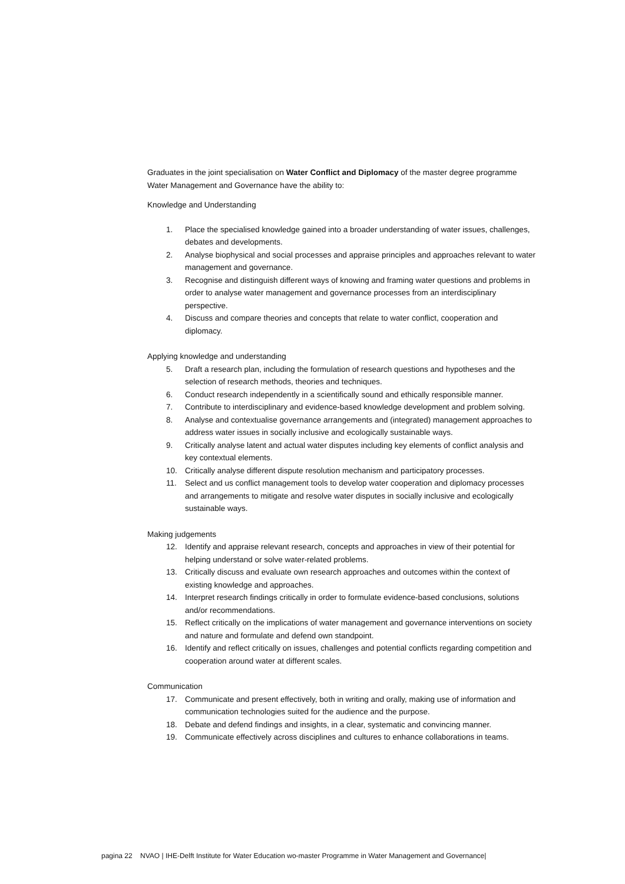Graduates in the joint specialisation on Water Conflict and Diplomacy of the master degree programme Water Management and Governance have the ability to:
Knowledge and Understanding
1. Place the specialised knowledge gained into a broader understanding of water issues, challenges, debates and developments.
2. Analyse biophysical and social processes and appraise principles and approaches relevant to water management and governance.
3. Recognise and distinguish different ways of knowing and framing water questions and problems in order to analyse water management and governance processes from an interdisciplinary perspective.
4. Discuss and compare theories and concepts that relate to water conflict, cooperation and diplomacy.
Applying knowledge and understanding
5. Draft a research plan, including the formulation of research questions and hypotheses and the selection of research methods, theories and techniques.
6. Conduct research independently in a scientifically sound and ethically responsible manner.
7. Contribute to interdisciplinary and evidence-based knowledge development and problem solving.
8. Analyse and contextualise governance arrangements and (integrated) management approaches to address water issues in socially inclusive and ecologically sustainable ways.
9. Critically analyse latent and actual water disputes including key elements of conflict analysis and key contextual elements.
10. Critically analyse different dispute resolution mechanism and participatory processes.
11. Select and us conflict management tools to develop water cooperation and diplomacy processes and arrangements to mitigate and resolve water disputes in socially inclusive and ecologically sustainable ways.
Making judgements
12. Identify and appraise relevant research, concepts and approaches in view of their potential for helping understand or solve water-related problems.
13. Critically discuss and evaluate own research approaches and outcomes within the context of existing knowledge and approaches.
14. Interpret research findings critically in order to formulate evidence-based conclusions, solutions and/or recommendations.
15. Reflect critically on the implications of water management and governance interventions on society and nature and formulate and defend own standpoint.
16. Identify and reflect critically on issues, challenges and potential conflicts regarding competition and cooperation around water at different scales.
Communication
17. Communicate and present effectively, both in writing and orally, making use of information and communication technologies suited for the audience and the purpose.
18. Debate and defend findings and insights, in a clear, systematic and convincing manner.
19. Communicate effectively across disciplines and cultures to enhance collaborations in teams.
pagina 22 NVAO | IHE-Delft Institute for Water Education wo-master Programme in Water Management and Governance|